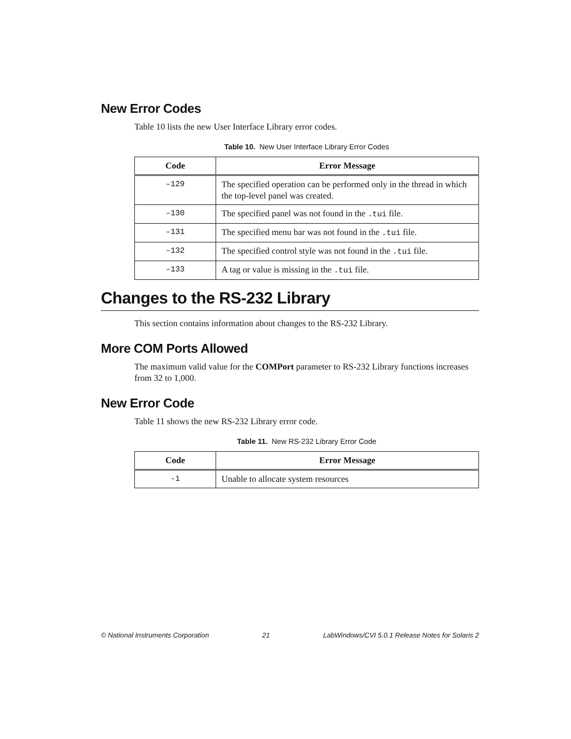New Error Codes
Table 10 lists the new User Interface Library error codes.
Table 10. New User Interface Library Error Codes
| Code | Error Message |
| --- | --- |
| –129 | The specified operation can be performed only in the thread in which the top-level panel was created. |
| –130 | The specified panel was not found in the .tui file. |
| –131 | The specified menu bar was not found in the .tui file. |
| –132 | The specified control style was not found in the .tui file. |
| –133 | A tag or value is missing in the .tui file. |
Changes to the RS-232 Library
This section contains information about changes to the RS-232 Library.
More COM Ports Allowed
The maximum valid value for the COMPort parameter to RS-232 Library functions increases from 32 to 1,000.
New Error Code
Table 11 shows the new RS-232 Library error code.
Table 11. New RS-232 Library Error Code
| Code | Error Message |
| --- | --- |
| -1 | Unable to allocate system resources |
© National Instruments Corporation 21 LabWindows/CVI 5.0.1 Release Notes for Solaris 2